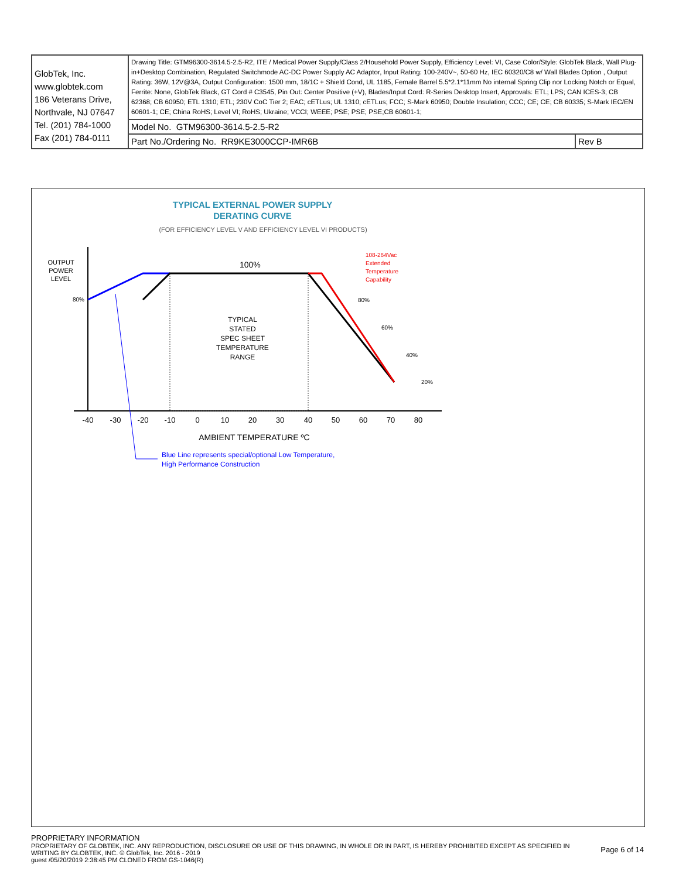| GlobTek, Inc. www.globtek.com 186 Veterans Drive, Northvale, NJ 07647 Tel. (201) 784-1000 Fax (201) 784-0111 | Drawing Title: GTM96300-3614.5-2.5-R2, ITE / Medical Power Supply/Class 2/Household Power Supply, Efficiency Level: VI, Case Color/Style: GlobTek Black, Wall Plug-in+Desktop Combination, Regulated Switchmode AC-DC Power Supply AC Adaptor, Input Rating: 100-240V~, 50-60 Hz, IEC 60320/C8 w/ Wall Blades Option , Output Rating: 36W, 12V@3A, Output Configuration: 1500 mm, 18/1C + Shield Cond, UL 1185, Female Barrel 5.5*2.1*11mm No internal Spring Clip nor Locking Notch or Equal, Ferrite: None, GlobTek Black, GT Cord # C3545, Pin Out: Center Positive (+V), Blades/Input Cord: R-Series Desktop Insert, Approvals: ETL; LPS; CAN ICES-3; CB 62368; CB 60950; ETL 1310; ETL; 230V CoC Tier 2; EAC; cETLus; UL 1310; cETLus; FCC; S-Mark 60950; Double Insulation; CCC; CE; CE; CB 60335; S-Mark IEC/EN 60601-1; CE; China RoHS; Level VI; RoHS; Ukraine; VCCI; WEEE; PSE; PSE; PSE;CB 60601-1; | |
| | Model No. GTM96300-3614.5-2.5-R2 | |
| | Part No./Ordering No. RR9KE3000CCP-IMR6B | Rev B |
TYPICAL EXTERNAL POWER SUPPLY
DERATING CURVE
(FOR EFFICIENCY LEVEL V AND EFFICIENCY LEVEL VI PRODUCTS)
OUTPUT
POWER
LEVEL
80%
100%
108-264Vac
Extended
Temperature
Capability
TYPICAL
STATED
SPEC SHEET
TEMPERATURE
RANGE
80%
60%
40%
20%
-40
-30
-20
-10
0
10
20
30
40
50
60
70
80
AMBIENT TEMPERATURE ºC
Blue Line represents special/optional Low Temperature,
High Performance Construction
PROPRIETARY INFORMATION
PROPRIETARY OF GLOBTEK, INC. ANY REPRODUCTION, DISCLOSURE OR USE OF THIS DRAWING, IN WHOLE OR IN PART, IS HEREBY PROHIBITED EXCEPT AS SPECIFIED IN WRITING BY GLOBTEK, INC. © GlobTek, Inc. 2016 - 2019
Page 6 of 14
guest /05/20/2019 2:38:45 PM CLONED FROM GS-1046(R)